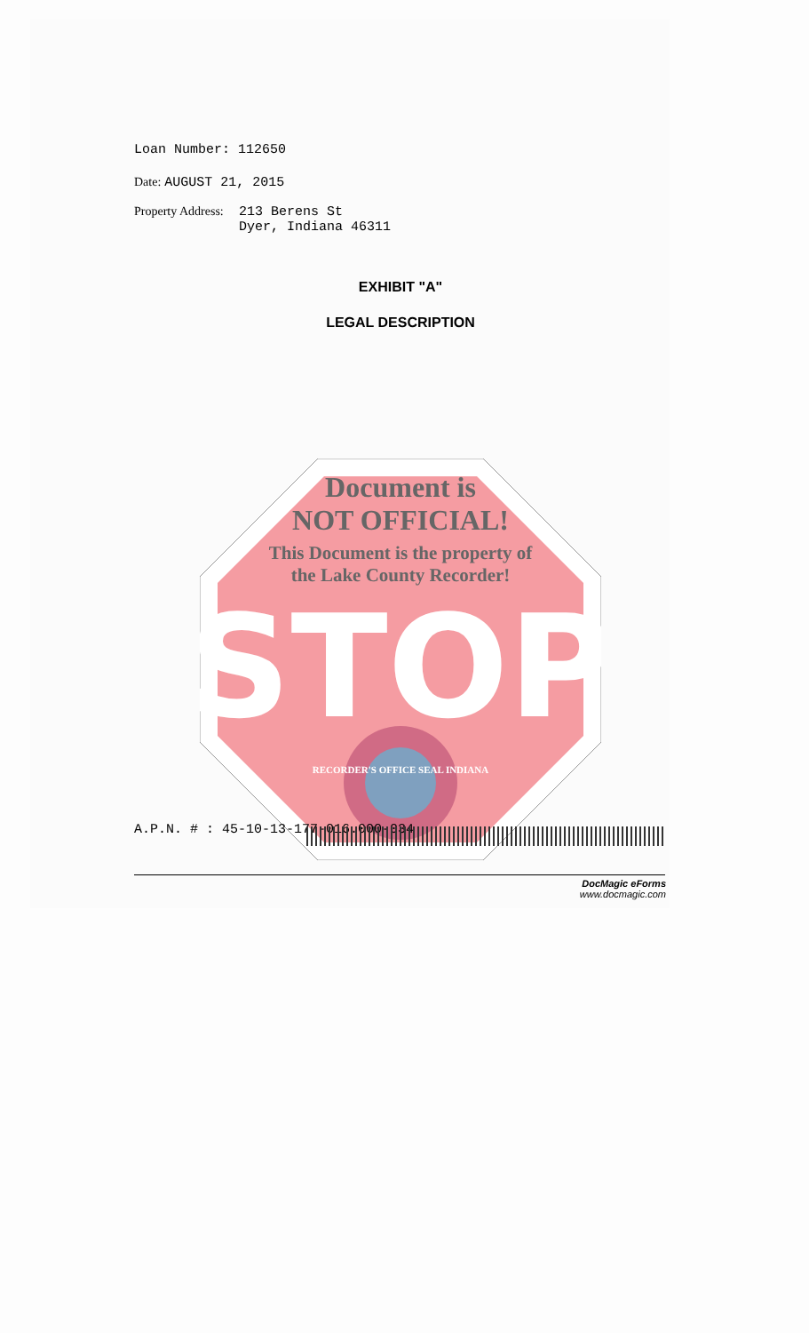STOP
Loan Number: 112650
Date: AUGUST 21, 2015
Property Address: 213 Berens St
Dyer, Indiana 46311
EXHIBIT "A"
LEGAL DESCRIPTION
Document is
NOT OFFICIAL!
This Document is the property of
the Lake County Recorder!
RECORDER'S OFFICE SEAL INDIANA
A.P.N. # : 45-10-13-177-016.000-034
DocMagic eForms
www.docmagic.com